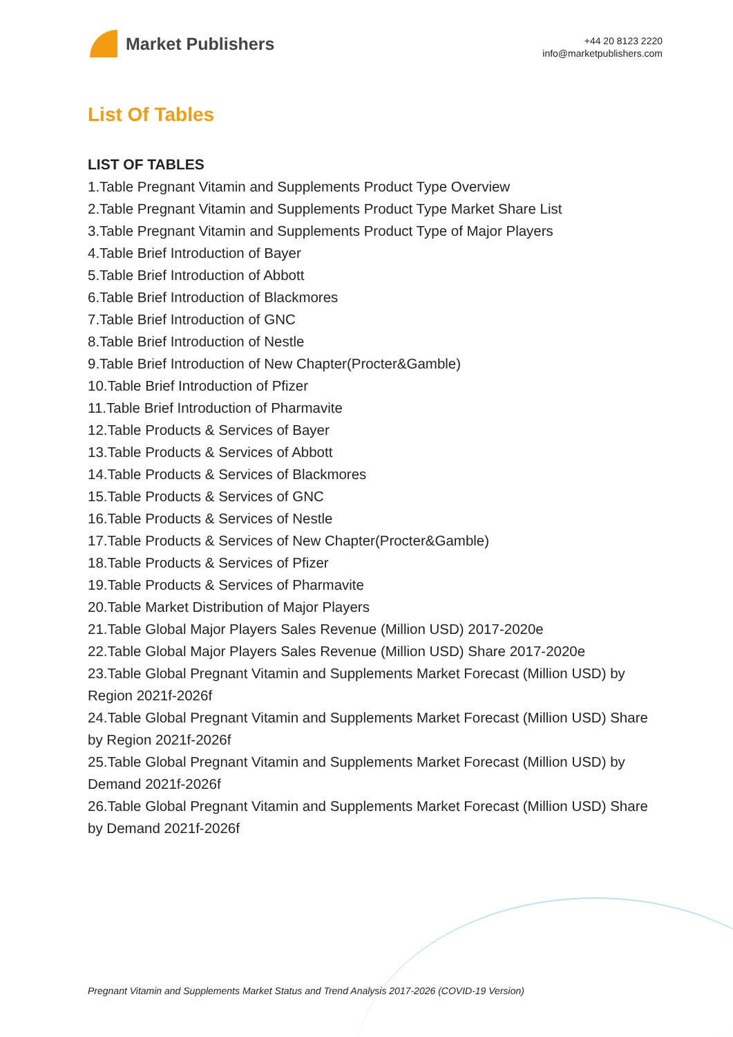Market Publishers
+44 20 8123 2220
info@marketpublishers.com
List Of Tables
LIST OF TABLES
1.Table Pregnant Vitamin and Supplements Product Type Overview
2.Table Pregnant Vitamin and Supplements Product Type Market Share List
3.Table Pregnant Vitamin and Supplements Product Type of Major Players
4.Table Brief Introduction of Bayer
5.Table Brief Introduction of Abbott
6.Table Brief Introduction of Blackmores
7.Table Brief Introduction of GNC
8.Table Brief Introduction of Nestle
9.Table Brief Introduction of New Chapter(Procter&Gamble)
10.Table Brief Introduction of Pfizer
11.Table Brief Introduction of Pharmavite
12.Table Products & Services of Bayer
13.Table Products & Services of Abbott
14.Table Products & Services of Blackmores
15.Table Products & Services of GNC
16.Table Products & Services of Nestle
17.Table Products & Services of New Chapter(Procter&Gamble)
18.Table Products & Services of Pfizer
19.Table Products & Services of Pharmavite
20.Table Market Distribution of Major Players
21.Table Global Major Players Sales Revenue (Million USD) 2017-2020e
22.Table Global Major Players Sales Revenue (Million USD) Share 2017-2020e
23.Table Global Pregnant Vitamin and Supplements Market Forecast (Million USD) by Region 2021f-2026f
24.Table Global Pregnant Vitamin and Supplements Market Forecast (Million USD) Share by Region 2021f-2026f
25.Table Global Pregnant Vitamin and Supplements Market Forecast (Million USD) by Demand 2021f-2026f
26.Table Global Pregnant Vitamin and Supplements Market Forecast (Million USD) Share by Demand 2021f-2026f
Pregnant Vitamin and Supplements Market Status and Trend Analysis 2017-2026 (COVID-19 Version)